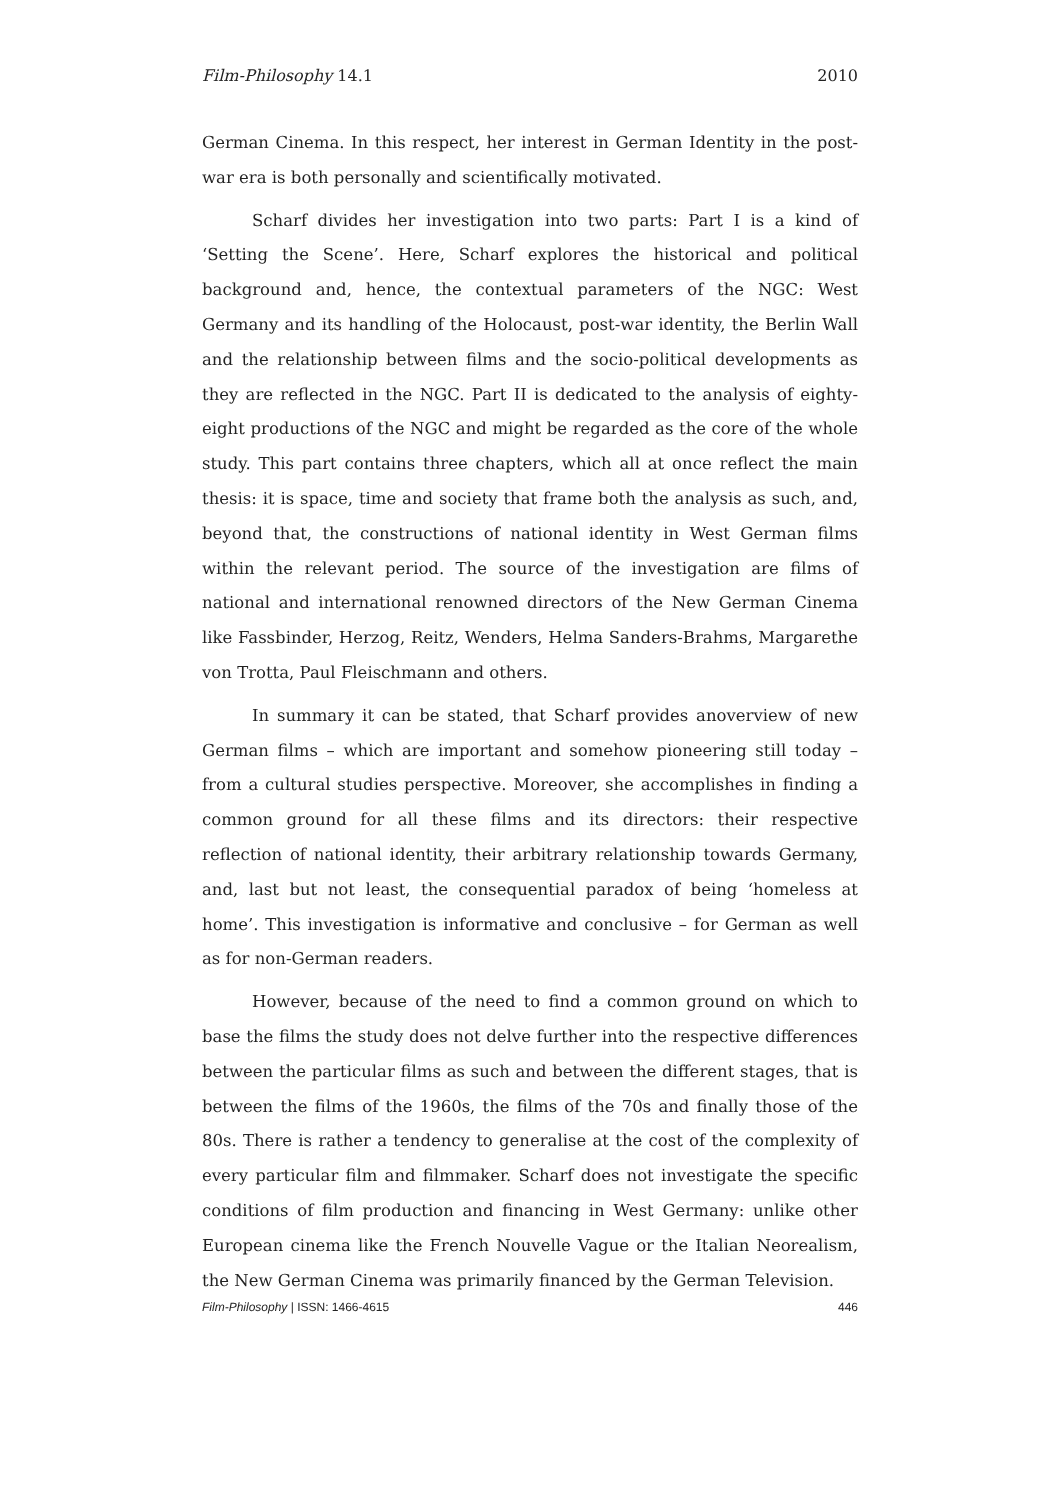Film-Philosophy 14.1 2010
German Cinema. In this respect, her interest in German Identity in the post-war era is both personally and scientifically motivated.
Scharf divides her investigation into two parts: Part I is a kind of ‘Setting the Scene’. Here, Scharf explores the historical and political background and, hence, the contextual parameters of the NGC: West Germany and its handling of the Holocaust, post-war identity, the Berlin Wall and the relationship between films and the socio-political developments as they are reflected in the NGC. Part II is dedicated to the analysis of eighty-eight productions of the NGC and might be regarded as the core of the whole study. This part contains three chapters, which all at once reflect the main thesis: it is space, time and society that frame both the analysis as such, and, beyond that, the constructions of national identity in West German films within the relevant period. The source of the investigation are films of national and international renowned directors of the New German Cinema like Fassbinder, Herzog, Reitz, Wenders, Helma Sanders-Brahms, Margarethe von Trotta, Paul Fleischmann and others.
In summary it can be stated, that Scharf provides anoverview of new German films – which are important and somehow pioneering still today – from a cultural studies perspective. Moreover, she accomplishes in finding a common ground for all these films and its directors: their respective reflection of national identity, their arbitrary relationship towards Germany, and, last but not least, the consequential paradox of being ‘homeless at home’. This investigation is informative and conclusive – for German as well as for non-German readers.
However, because of the need to find a common ground on which to base the films the study does not delve further into the respective differences between the particular films as such and between the different stages, that is between the films of the 1960s, the films of the 70s and finally those of the 80s. There is rather a tendency to generalise at the cost of the complexity of every particular film and filmmaker. Scharf does not investigate the specific conditions of film production and financing in West Germany: unlike other European cinema like the French Nouvelle Vague or the Italian Neorealism, the New German Cinema was primarily financed by the German Television.
Film-Philosophy | ISSN: 1466-4615 446